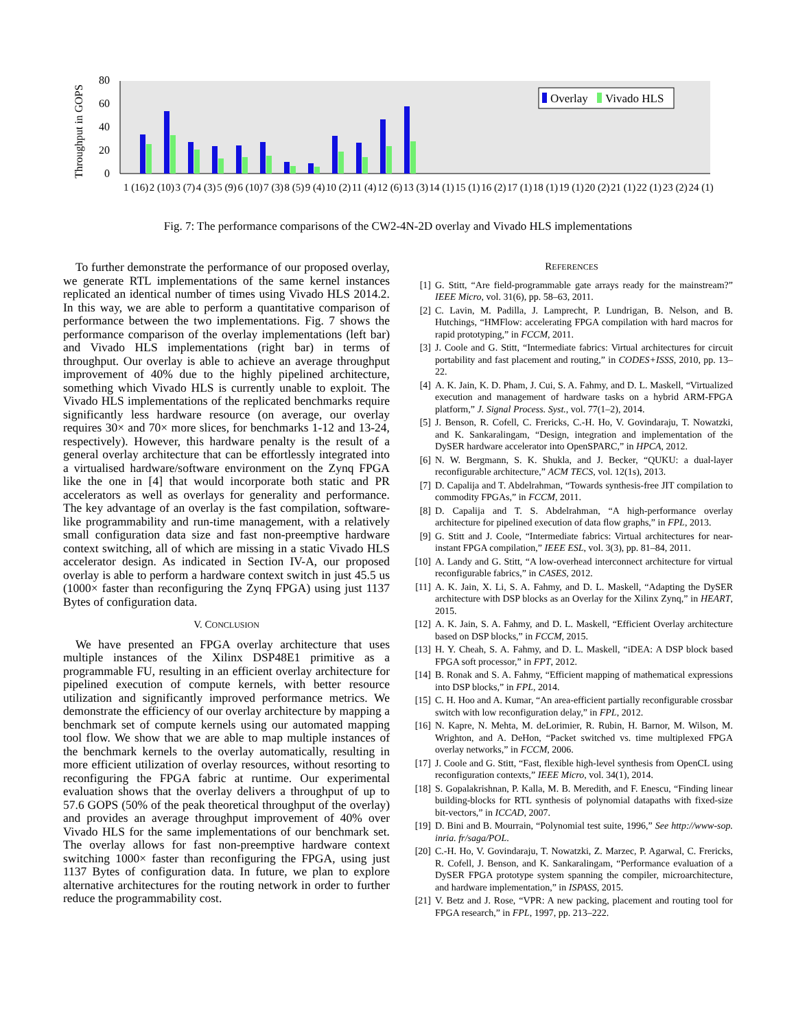Throughput in GOPS
0
20
40
60
80
Overlay
Vivado HLS
1 (16) 2 (10) 3 (7) 4 (3) 5 (9) 6 (10) 7 (3) 8 (5) 9 (4) 10 (2) 11 (4) 12 (6) 13 (3) 14 (1) 15 (1) 16 (2) 17 (1) 18 (1) 19 (1) 20 (2) 21 (1) 22 (1) 23 (2) 24 (1)
Fig. 7: The performance comparisons of the CW2-4N-2D overlay and Vivado HLS implementations
To further demonstrate the performance of our proposed overlay, we generate RTL implementations of the same kernel instances replicated an identical number of times using Vivado HLS 2014.2. In this way, we are able to perform a quantitative comparison of performance between the two implementations. Fig. 7 shows the performance comparison of the overlay implementations (left bar) and Vivado HLS implementations (right bar) in terms of throughput. Our overlay is able to achieve an average throughput improvement of 40% due to the highly pipelined architecture, something which Vivado HLS is currently unable to exploit. The Vivado HLS implementations of the replicated benchmarks require significantly less hardware resource (on average, our overlay requires 30× and 70× more slices, for benchmarks 1-12 and 13-24, respectively). However, this hardware penalty is the result of a general overlay architecture that can be effortlessly integrated into a virtualised hardware/software environment on the Zynq FPGA like the one in [4] that would incorporate both static and PR accelerators as well as overlays for generality and performance. The key advantage of an overlay is the fast compilation, software-like programmability and run-time management, with a relatively small configuration data size and fast non-preemptive hardware context switching, all of which are missing in a static Vivado HLS accelerator design. As indicated in Section IV-A, our proposed overlay is able to perform a hardware context switch in just 45.5 us (1000× faster than reconfiguring the Zynq FPGA) using just 1137 Bytes of configuration data.
V. CONCLUSION
We have presented an FPGA overlay architecture that uses multiple instances of the Xilinx DSP48E1 primitive as a programmable FU, resulting in an efficient overlay architecture for pipelined execution of compute kernels, with better resource utilization and significantly improved performance metrics. We demonstrate the efficiency of our overlay architecture by mapping a benchmark set of compute kernels using our automated mapping tool flow. We show that we are able to map multiple instances of the benchmark kernels to the overlay automatically, resulting in more efficient utilization of overlay resources, without resorting to reconfiguring the FPGA fabric at runtime. Our experimental evaluation shows that the overlay delivers a throughput of up to 57.6 GOPS (50% of the peak theoretical throughput of the overlay) and provides an average throughput improvement of 40% over Vivado HLS for the same implementations of our benchmark set. The overlay allows for fast non-preemptive hardware context switching 1000× faster than reconfiguring the FPGA, using just 1137 Bytes of configuration data. In future, we plan to explore alternative architectures for the routing network in order to further reduce the programmability cost.
REFERENCES
[1] G. Stitt, “Are field-programmable gate arrays ready for the mainstream?” IEEE Micro, vol. 31(6), pp. 58–63, 2011.
[2] C. Lavin, M. Padilla, J. Lamprecht, P. Lundrigan, B. Nelson, and B. Hutchings, “HMFlow: accelerating FPGA compilation with hard macros for rapid prototyping,” in FCCM, 2011.
[3] J. Coole and G. Stitt, “Intermediate fabrics: Virtual architectures for circuit portability and fast placement and routing,” in CODES+ISSS, 2010, pp. 13–22.
[4] A. K. Jain, K. D. Pham, J. Cui, S. A. Fahmy, and D. L. Maskell, “Virtualized execution and management of hardware tasks on a hybrid ARM-FPGA platform,” J. Signal Process. Syst., vol. 77(1–2), 2014.
[5] J. Benson, R. Cofell, C. Frericks, C.-H. Ho, V. Govindaraju, T. Nowatzki, and K. Sankaralingam, “Design, integration and implementation of the DySER hardware accelerator into OpenSPARC,” in HPCA, 2012.
[6] N. W. Bergmann, S. K. Shukla, and J. Becker, “QUKU: a dual-layer reconfigurable architecture,” ACM TECS, vol. 12(1s), 2013.
[7] D. Capalija and T. Abdelrahman, “Towards synthesis-free JIT compilation to commodity FPGAs,” in FCCM, 2011.
[8] D. Capalija and T. S. Abdelrahman, “A high-performance overlay architecture for pipelined execution of data flow graphs,” in FPL, 2013.
[9] G. Stitt and J. Coole, “Intermediate fabrics: Virtual architectures for near-instant FPGA compilation,” IEEE ESL, vol. 3(3), pp. 81–84, 2011.
[10] A. Landy and G. Stitt, “A low-overhead interconnect architecture for virtual reconfigurable fabrics,” in CASES, 2012.
[11] A. K. Jain, X. Li, S. A. Fahmy, and D. L. Maskell, “Adapting the DySER architecture with DSP blocks as an Overlay for the Xilinx Zynq,” in HEART, 2015.
[12] A. K. Jain, S. A. Fahmy, and D. L. Maskell, “Efficient Overlay architecture based on DSP blocks,” in FCCM, 2015.
[13] H. Y. Cheah, S. A. Fahmy, and D. L. Maskell, “iDEA: A DSP block based FPGA soft processor,” in FPT, 2012.
[14] B. Ronak and S. A. Fahmy, “Efficient mapping of mathematical expressions into DSP blocks,” in FPL, 2014.
[15] C. H. Hoo and A. Kumar, “An area-efficient partially reconfigurable crossbar switch with low reconfiguration delay,” in FPL, 2012.
[16] N. Kapre, N. Mehta, M. deLorimier, R. Rubin, H. Barnor, M. Wilson, M. Wrighton, and A. DeHon, “Packet switched vs. time multiplexed FPGA overlay networks,” in FCCM, 2006.
[17] J. Coole and G. Stitt, “Fast, flexible high-level synthesis from OpenCL using reconfiguration contexts,” IEEE Micro, vol. 34(1), 2014.
[18] S. Gopalakrishnan, P. Kalla, M. B. Meredith, and F. Enescu, “Finding linear building-blocks for RTL synthesis of polynomial datapaths with fixed-size bit-vectors,” in ICCAD, 2007.
[19] D. Bini and B. Mourrain, “Polynomial test suite, 1996,” See http://www-sop. inria. fr/saga/POL.
[20] C.-H. Ho, V. Govindaraju, T. Nowatzki, Z. Marzec, P. Agarwal, C. Frericks, R. Cofell, J. Benson, and K. Sankaralingam, “Performance evaluation of a DySER FPGA prototype system spanning the compiler, microarchitecture, and hardware implementation,” in ISPASS, 2015.
[21] V. Betz and J. Rose, “VPR: A new packing, placement and routing tool for FPGA research,” in FPL, 1997, pp. 213–222.